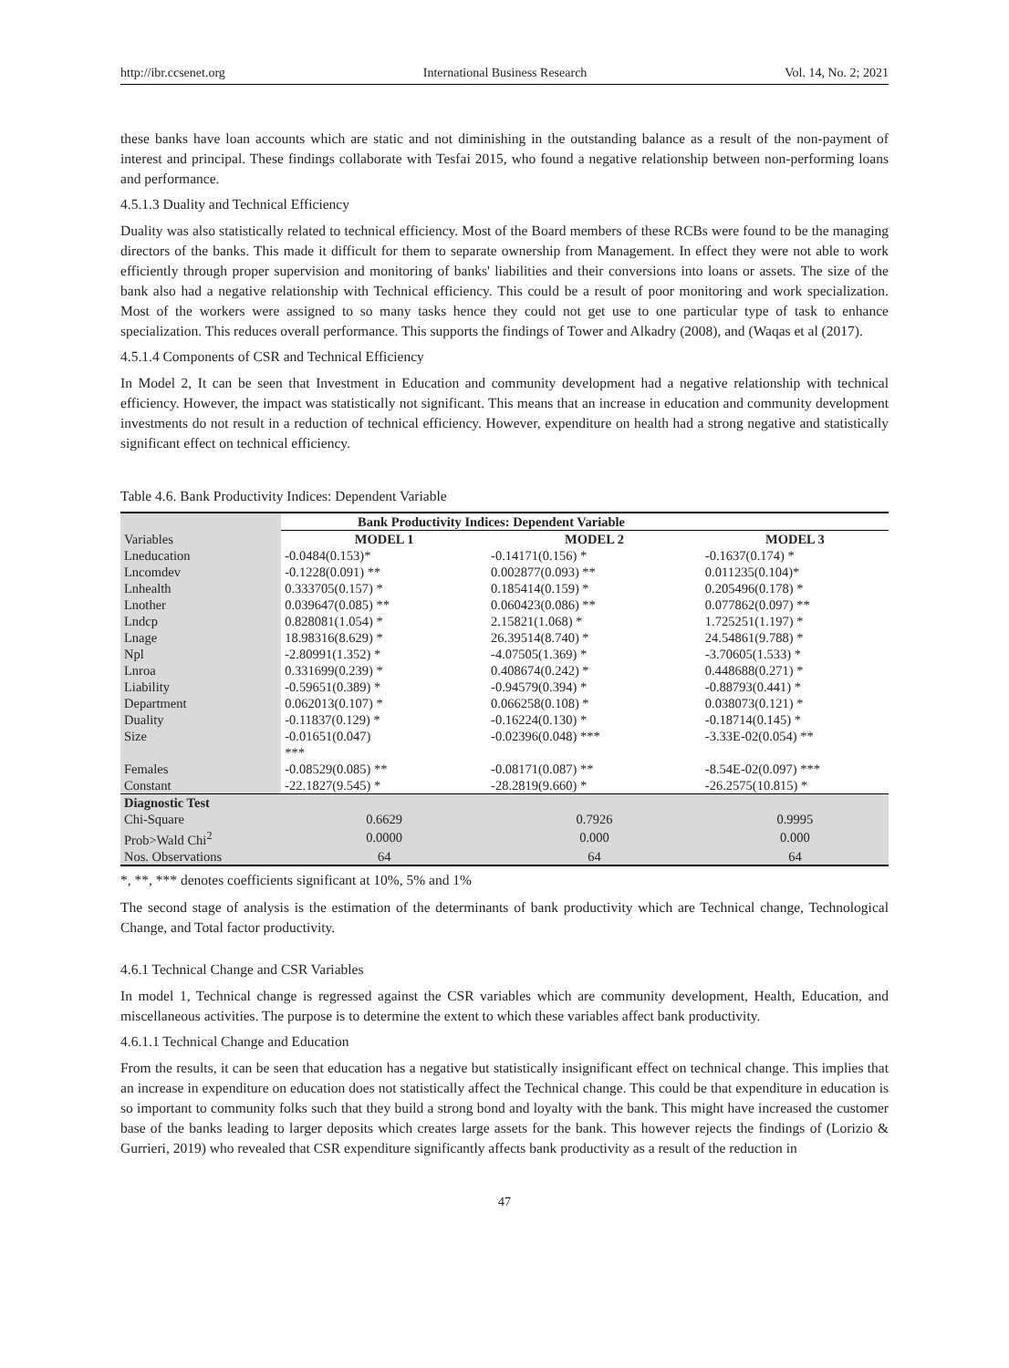http://ibr.ccsenet.org International Business Research Vol. 14, No. 2; 2021
these banks have loan accounts which are static and not diminishing in the outstanding balance as a result of the non-payment of interest and principal. These findings collaborate with Tesfai 2015, who found a negative relationship between non-performing loans and performance.
4.5.1.3 Duality and Technical Efficiency
Duality was also statistically related to technical efficiency. Most of the Board members of these RCBs were found to be the managing directors of the banks. This made it difficult for them to separate ownership from Management. In effect they were not able to work efficiently through proper supervision and monitoring of banks' liabilities and their conversions into loans or assets. The size of the bank also had a negative relationship with Technical efficiency. This could be a result of poor monitoring and work specialization. Most of the workers were assigned to so many tasks hence they could not get use to one particular type of task to enhance specialization. This reduces overall performance. This supports the findings of Tower and Alkadry (2008), and (Waqas et al (2017).
4.5.1.4 Components of CSR and Technical Efficiency
In Model 2, It can be seen that Investment in Education and community development had a negative relationship with technical efficiency. However, the impact was statistically not significant. This means that an increase in education and community development investments do not result in a reduction of technical efficiency. However, expenditure on health had a strong negative and statistically significant effect on technical efficiency.
Table 4.6. Bank Productivity Indices: Dependent Variable
| | Bank Productivity Indices: Dependent Variable | | |
| Variables | MODEL 1 | MODEL 2 | MODEL 3 |
| Lneducation | -0.0484(0.153)* | -0.14171(0.156) * | -0.1637(0.174) * |
| Lncomdev | -0.1228(0.091) ** | 0.002877(0.093) ** | 0.011235(0.104)* |
| Lnhealth | 0.333705(0.157) * | 0.185414(0.159) * | 0.205496(0.178) * |
| Lnother | 0.039647(0.085) ** | 0.060423(0.086) ** | 0.077862(0.097) ** |
| Lndcp | 0.828081(1.054) * | 2.15821(1.068) * | 1.725251(1.197) * |
| Lnage | 18.98316(8.629) * | 26.39514(8.740) * | 24.54861(9.788) * |
| Npl | -2.80991(1.352) * | -4.07505(1.369) * | -3.70605(1.533) * |
| Lnroa | 0.331699(0.239) * | 0.408674(0.242) * | 0.448688(0.271) * |
| Liability | -0.59651(0.389) * | -0.94579(0.394) * | -0.88793(0.441) * |
| Department | 0.062013(0.107) * | 0.066258(0.108) * | 0.038073(0.121) * |
| Duality | -0.11837(0.129) * | -0.16224(0.130) * | -0.18714(0.145) * |
| Size | -0.01651(0.047) *** | -0.02396(0.048) *** | -3.33E-02(0.054) ** |
| Females | -0.08529(0.085) ** | -0.08171(0.087) ** | -8.54E-02(0.097) *** |
| Constant | -22.1827(9.545) * | -28.2819(9.660) * | -26.2575(10.815) * |
| Diagnostic Test | | | |
| Chi-Square | 0.6629 | 0.7926 | 0.9995 |
| Prob>Wald Chi<sup>2</sup> | 0.0000 | 0.000 | 0.000 |
| Nos. Observations | 64 | 64 | 64 |
*, **, *** denotes coefficients significant at 10%, 5% and 1%
The second stage of analysis is the estimation of the determinants of bank productivity which are Technical change, Technological Change, and Total factor productivity.
4.6.1 Technical Change and CSR Variables
In model 1, Technical change is regressed against the CSR variables which are community development, Health, Education, and miscellaneous activities. The purpose is to determine the extent to which these variables affect bank productivity.
4.6.1.1 Technical Change and Education
From the results, it can be seen that education has a negative but statistically insignificant effect on technical change. This implies that an increase in expenditure on education does not statistically affect the Technical change. This could be that expenditure in education is so important to community folks such that they build a strong bond and loyalty with the bank. This might have increased the customer base of the banks leading to larger deposits which creates large assets for the bank. This however rejects the findings of (Lorizio & Gurrieri, 2019) who revealed that CSR expenditure significantly affects bank productivity as a result of the reduction in
47